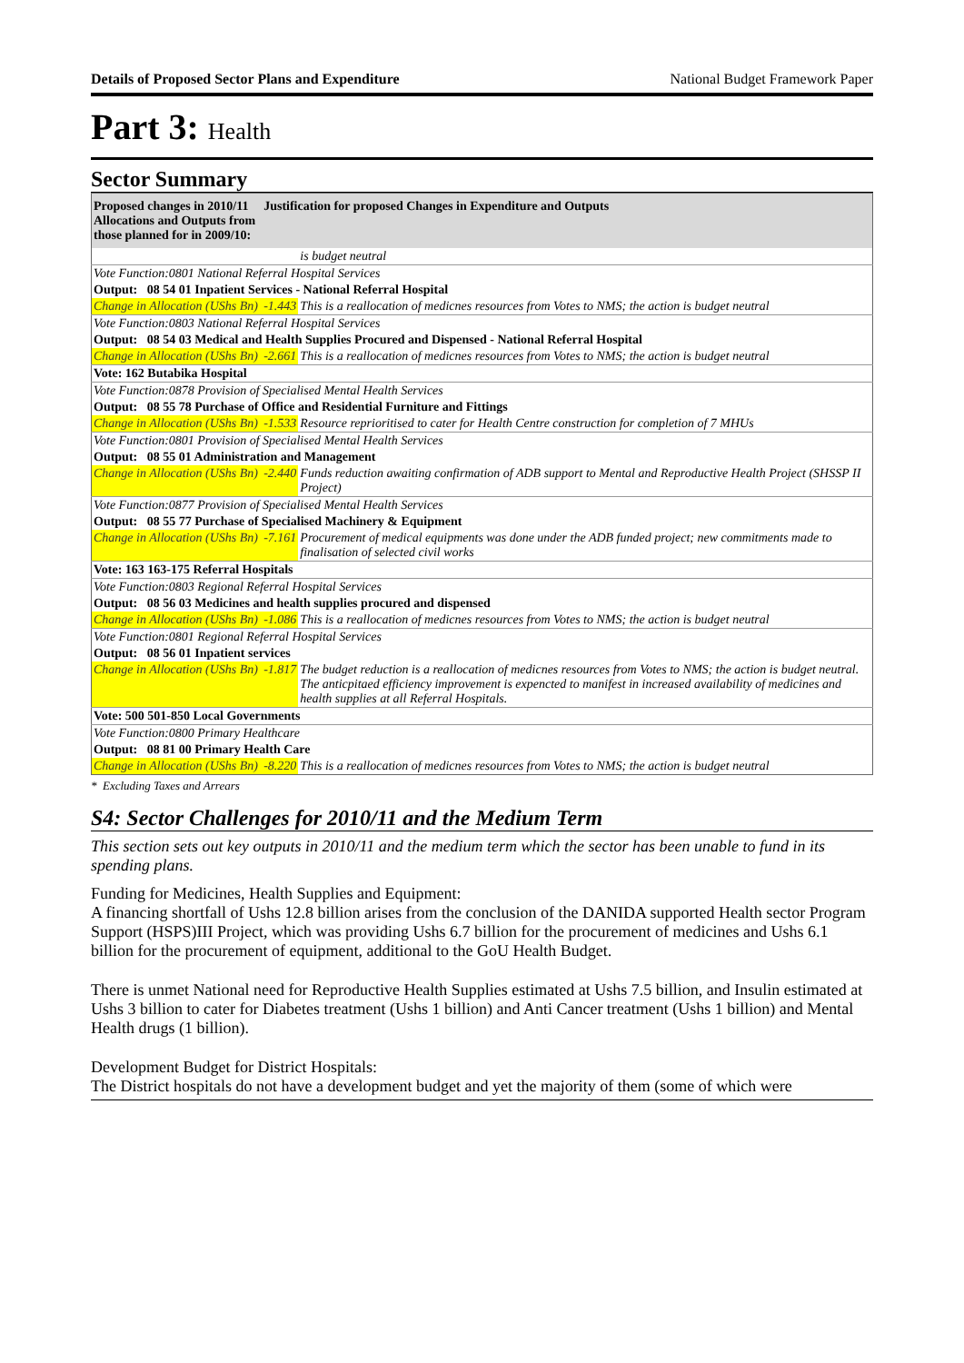Details of Proposed Sector Plans and Expenditure National Budget Framework Paper
Part 3: Health
Sector Summary
| Proposed changes in 2010/11 Allocations and Outputs from those planned for in 2009/10: | Justification for proposed Changes in Expenditure and Outputs | |
| --- | --- | --- |
| | | is budget neutral |
| Vote Function:0801 National Referral Hospital Services | | |
| Output: 08 54 01 Inpatient Services - National Referral Hospital | | |
| Change in Allocation (UShs Bn) | -1.443 | This is a reallocation of medicnes resources from Votes to NMS; the action is budget neutral |
| Vote Function:0803 National Referral Hospital Services | | |
| Output: 08 54 03 Medical and Health Supplies Procured and Dispensed - National Referral Hospital | | |
| Change in Allocation (UShs Bn) | -2.661 | This is a reallocation of medicnes resources from Votes to NMS; the action is budget neutral |
| Vote: 162 Butabika Hospital | | |
| Vote Function:0878 Provision of Specialised Mental Health Services | | |
| Output: 08 55 78 Purchase of Office and Residential Furniture and Fittings | | |
| Change in Allocation (UShs Bn) | -1.533 | Resource reprioritised to cater for Health Centre construction for completion of 7 MHUs |
| Vote Function:0801 Provision of Specialised Mental Health Services | | |
| Output: 08 55 01 Administration and Management | | |
| Change in Allocation (UShs Bn) | -2.440 | Funds reduction awaiting confirmation of ADB support to Mental and Reproductive Health Project (SHSSP II Project) |
| Vote Function:0877 Provision of Specialised Mental Health Services | | |
| Output: 08 55 77 Purchase of Specialised Machinery & Equipment | | |
| Change in Allocation (UShs Bn) | -7.161 | Procurement of medical equipments was done under the ADB funded project; new commitments made to finalisation of selected civil works |
| Vote: 163 163-175 Referral Hospitals | | |
| Vote Function:0803 Regional Referral Hospital Services | | |
| Output: 08 56 03 Medicines and health supplies procured and dispensed | | |
| Change in Allocation (UShs Bn) | -1.086 | This is a reallocation of medicnes resources from Votes to NMS; the action is budget neutral |
| Vote Function:0801 Regional Referral Hospital Services | | |
| Output: 08 56 01 Inpatient services | | |
| Change in Allocation (UShs Bn) | -1.817 | The budget reduction is a reallocation of medicnes resources from Votes to NMS; the action is budget neutral. The anticpitaed efficiency improvement is expencted to manifest in increased availability of medicines and health supplies at all Referral Hospitals. |
| Vote: 500 501-850 Local Governments | | |
| Vote Function:0800 Primary Healthcare | | |
| Output: 08 81 00 Primary Health Care | | |
| Change in Allocation (UShs Bn) | -8.220 | This is a reallocation of medicnes resources from Votes to NMS; the action is budget neutral |
* Excluding Taxes and Arrears
S4: Sector Challenges for 2010/11 and the Medium Term
This section sets out key outputs in 2010/11 and the medium term which the sector has been unable to fund in its spending plans.
Funding for Medicines, Health Supplies and Equipment:
A financing shortfall of Ushs 12.8 billion arises from the conclusion of the DANIDA supported Health sector Program Support (HSPS)III Project, which was providing Ushs 6.7 billion for the procurement of medicines and Ushs 6.1 billion for the procurement of equipment, additional to the GoU Health Budget.
There is unmet National need for Reproductive Health Supplies estimated at Ushs 7.5 billion, and Insulin estimated at Ushs 3 billion to cater for Diabetes treatment (Ushs 1 billion) and Anti Cancer treatment (Ushs 1 billion) and Mental Health drugs (1 billion).
Development Budget for District Hospitals:
The District hospitals do not have a development budget and yet the majority of them (some of which were